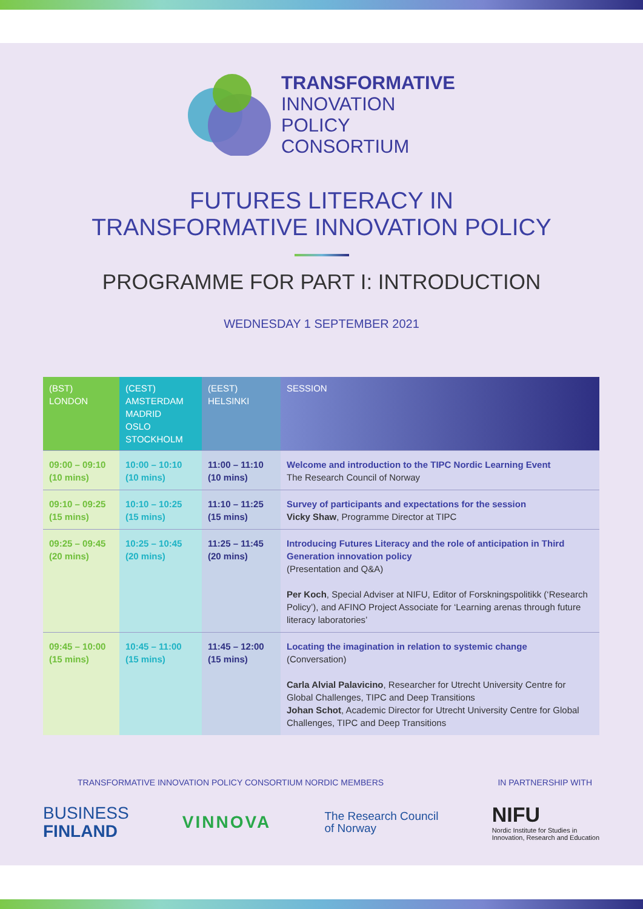TRANSFORMATIVE
INNOVATION
POLICY
CONSORTIUM
FUTURES LITERACY IN
TRANSFORMATIVE INNOVATION POLICY
PROGRAMME FOR PART I: INTRODUCTION
WEDNESDAY 1 SEPTEMBER 2021
| (BST) LONDON | (CEST) AMSTERDAM MADRID OSLO STOCKHOLM | (EEST) HELSINKI | SESSION |
| --- | --- | --- | --- |
| 09:00 – 09:10 (10 mins) | 10:00 – 10:10 (10 mins) | 11:00 – 11:10 (10 mins) | Welcome and introduction to the TIPC Nordic Learning Event The Research Council of Norway |
| 09:10 – 09:25 (15 mins) | 10:10 – 10:25 (15 mins) | 11:10 – 11:25 (15 mins) | Survey of participants and expectations for the session Vicky Shaw , Programme Director at TIPC |
| 09:25 – 09:45 (20 mins) | 10:25 – 10:45 (20 mins) | 11:25 – 11:45 (20 mins) | Introducing Futures Literacy and the role of anticipation in Third Generation innovation policy (Presentation and Q&A) Per Koch , Special Adviser at NIFU, Editor of Forskningspolitikk (‘Research Policy’), and AFINO Project Associate for ‘Learning arenas through future literacy laboratories’ |
| 09:45 – 10:00 (15 mins) | 10:45 – 11:00 (15 mins) | 11:45 – 12:00 (15 mins) | Locating the imagination in relation to systemic change (Conversation) Carla Alvial Palavicino , Researcher for Utrecht University Centre for Global Challenges, TIPC and Deep Transitions Johan Schot , Academic Director for Utrecht University Centre for Global Challenges, TIPC and Deep Transitions |
TRANSFORMATIVE INNOVATION POLICY CONSORTIUM NORDIC MEMBERS IN PARTNERSHIP WITH
BUSINESS
FINLAND
VINNOVA
The Research Council
of Norway
NIFU
Nordic Institute for Studies in
Innovation, Research and Education